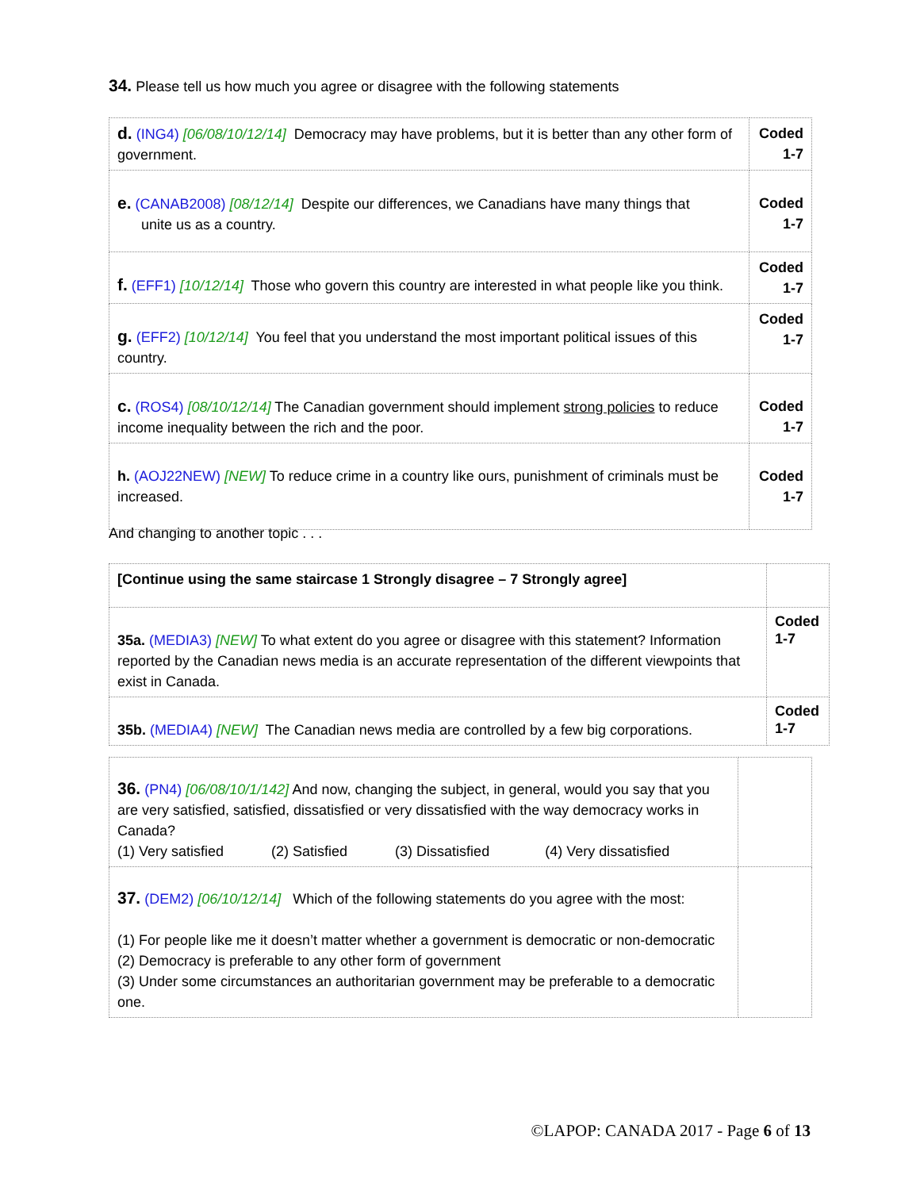34. Please tell us how much you agree or disagree with the following statements
| d. (ING4) [06/08/10/12/14] Democracy may have problems, but it is better than any other form of government. | Coded 1-7 |
| e. (CANAB2008) [08/12/14] Despite our differences, we Canadians have many things that unite us as a country. | Coded 1-7 |
| f. (EFF1) [10/12/14] Those who govern this country are interested in what people like you think. | Coded 1-7 |
| g. (EFF2) [10/12/14] You feel that you understand the most important political issues of this country. | Coded 1-7 |
| c. (ROS4) [08/10/12/14] The Canadian government should implement strong policies to reduce income inequality between the rich and the poor. | Coded 1-7 |
| h. (AOJ22NEW) [NEW] To reduce crime in a country like ours, punishment of criminals must be increased. | Coded 1-7 |
And changing to another topic . . .
| [Continue using the same staircase 1 Strongly disagree – 7 Strongly agree] | |
| 35a. (MEDIA3) [NEW] To what extent do you agree or disagree with this statement? Information reported by the Canadian news media is an accurate representation of the different viewpoints that exist in Canada. | Coded 1-7 |
| 35b. (MEDIA4) [NEW] The Canadian news media are controlled by a few big corporations. | Coded 1-7 |
| 36. (PN4) [06/08/10/1/142] And now, changing the subject, in general, would you say that you are very satisfied, satisfied, dissatisfied or very dissatisfied with the way democracy works in Canada? (1) Very satisfied (2) Satisfied (3) Dissatisfied (4) Very dissatisfied | |
| 37. (DEM2) [06/10/12/14] Which of the following statements do you agree with the most: (1) For people like me it doesn’t matter whether a government is democratic or non-democratic (2) Democracy is preferable to any other form of government (3) Under some circumstances an authoritarian government may be preferable to a democratic one. | |
©LAPOP: CANADA 2017 - Page 6 of 13